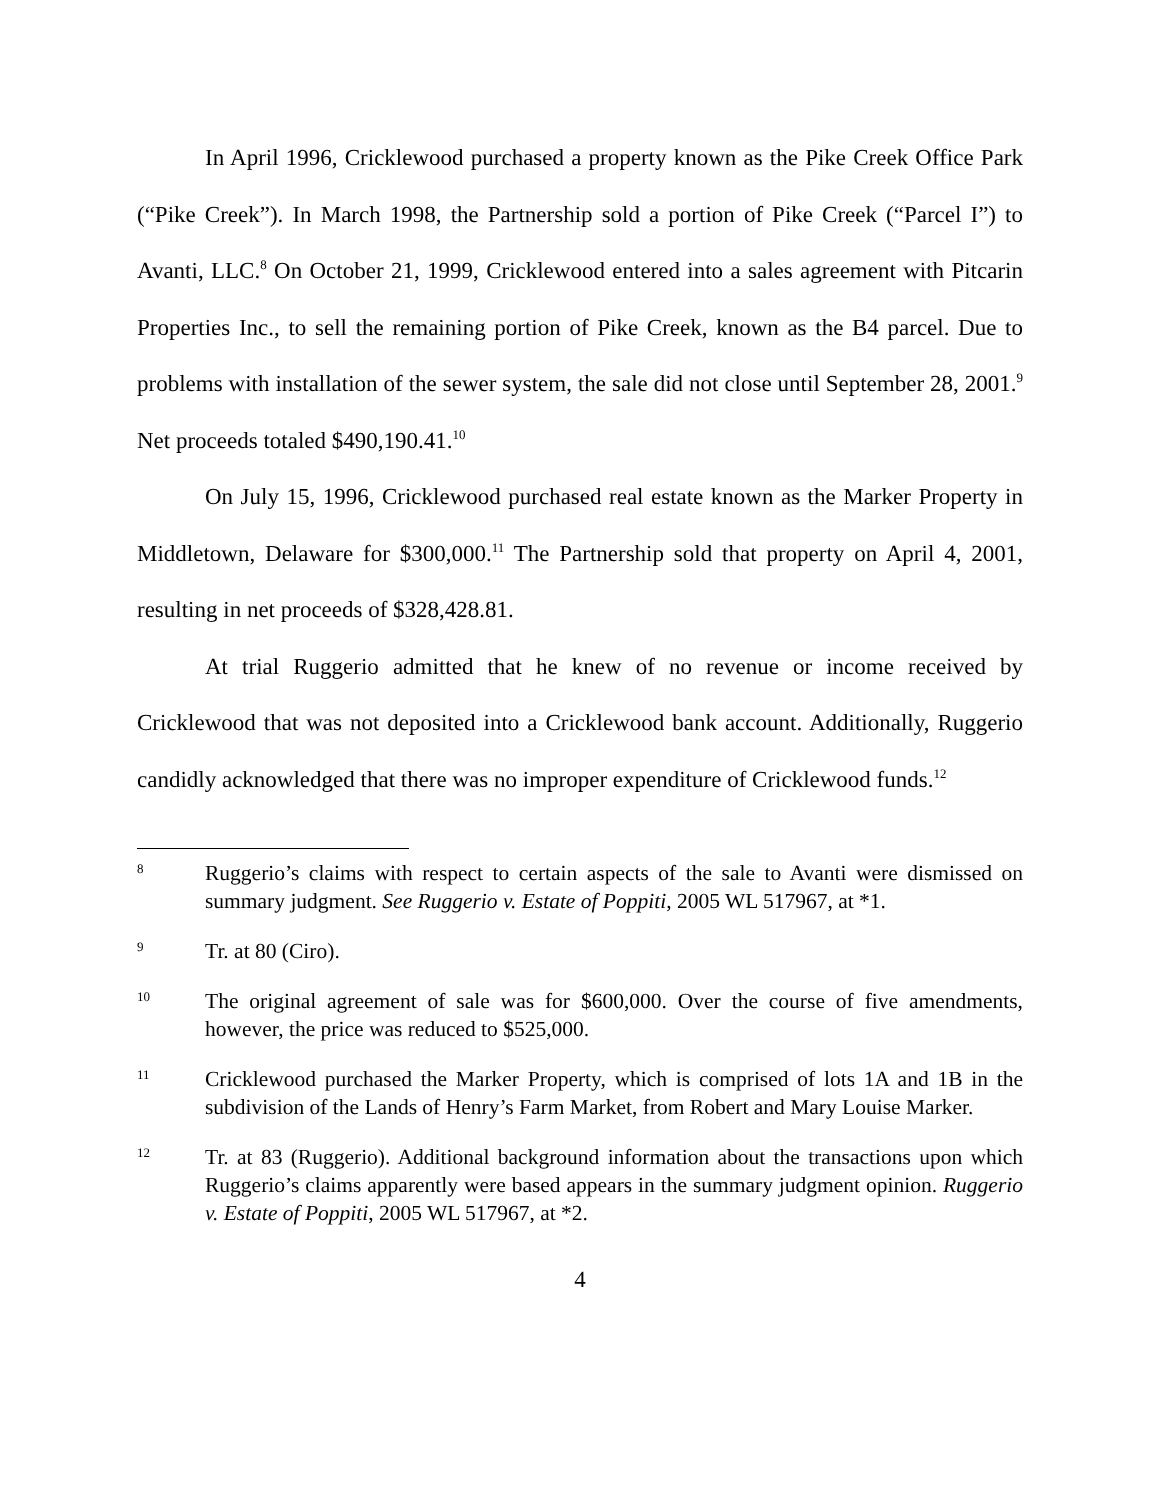In April 1996, Cricklewood purchased a property known as the Pike Creek Office Park (“Pike Creek”). In March 1998, the Partnership sold a portion of Pike Creek (“Parcel I”) to Avanti, LLC.<sup>8</sup> On October 21, 1999, Cricklewood entered into a sales agreement with Pitcarin Properties Inc., to sell the remaining portion of Pike Creek, known as the B4 parcel. Due to problems with installation of the sewer system, the sale did not close until September 28, 2001.<sup>9</sup> Net proceeds totaled $490,190.41.<sup>10</sup>
On July 15, 1996, Cricklewood purchased real estate known as the Marker Property in Middletown, Delaware for $300,000.<sup>11</sup> The Partnership sold that property on April 4, 2001, resulting in net proceeds of $328,428.81.
At trial Ruggerio admitted that he knew of no revenue or income received by Cricklewood that was not deposited into a Cricklewood bank account. Additionally, Ruggerio candidly acknowledged that there was no improper expenditure of Cricklewood funds.<sup>12</sup>
8 Ruggerio’s claims with respect to certain aspects of the sale to Avanti were dismissed on summary judgment. See Ruggerio v. Estate of Poppiti, 2005 WL 517967, at *1.
9 Tr. at 80 (Ciro).
10 The original agreement of sale was for $600,000. Over the course of five amendments, however, the price was reduced to $525,000.
11 Cricklewood purchased the Marker Property, which is comprised of lots 1A and 1B in the subdivision of the Lands of Henry’s Farm Market, from Robert and Mary Louise Marker.
12 Tr. at 83 (Ruggerio). Additional background information about the transactions upon which Ruggerio’s claims apparently were based appears in the summary judgment opinion. Ruggerio v. Estate of Poppiti, 2005 WL 517967, at *2.
4